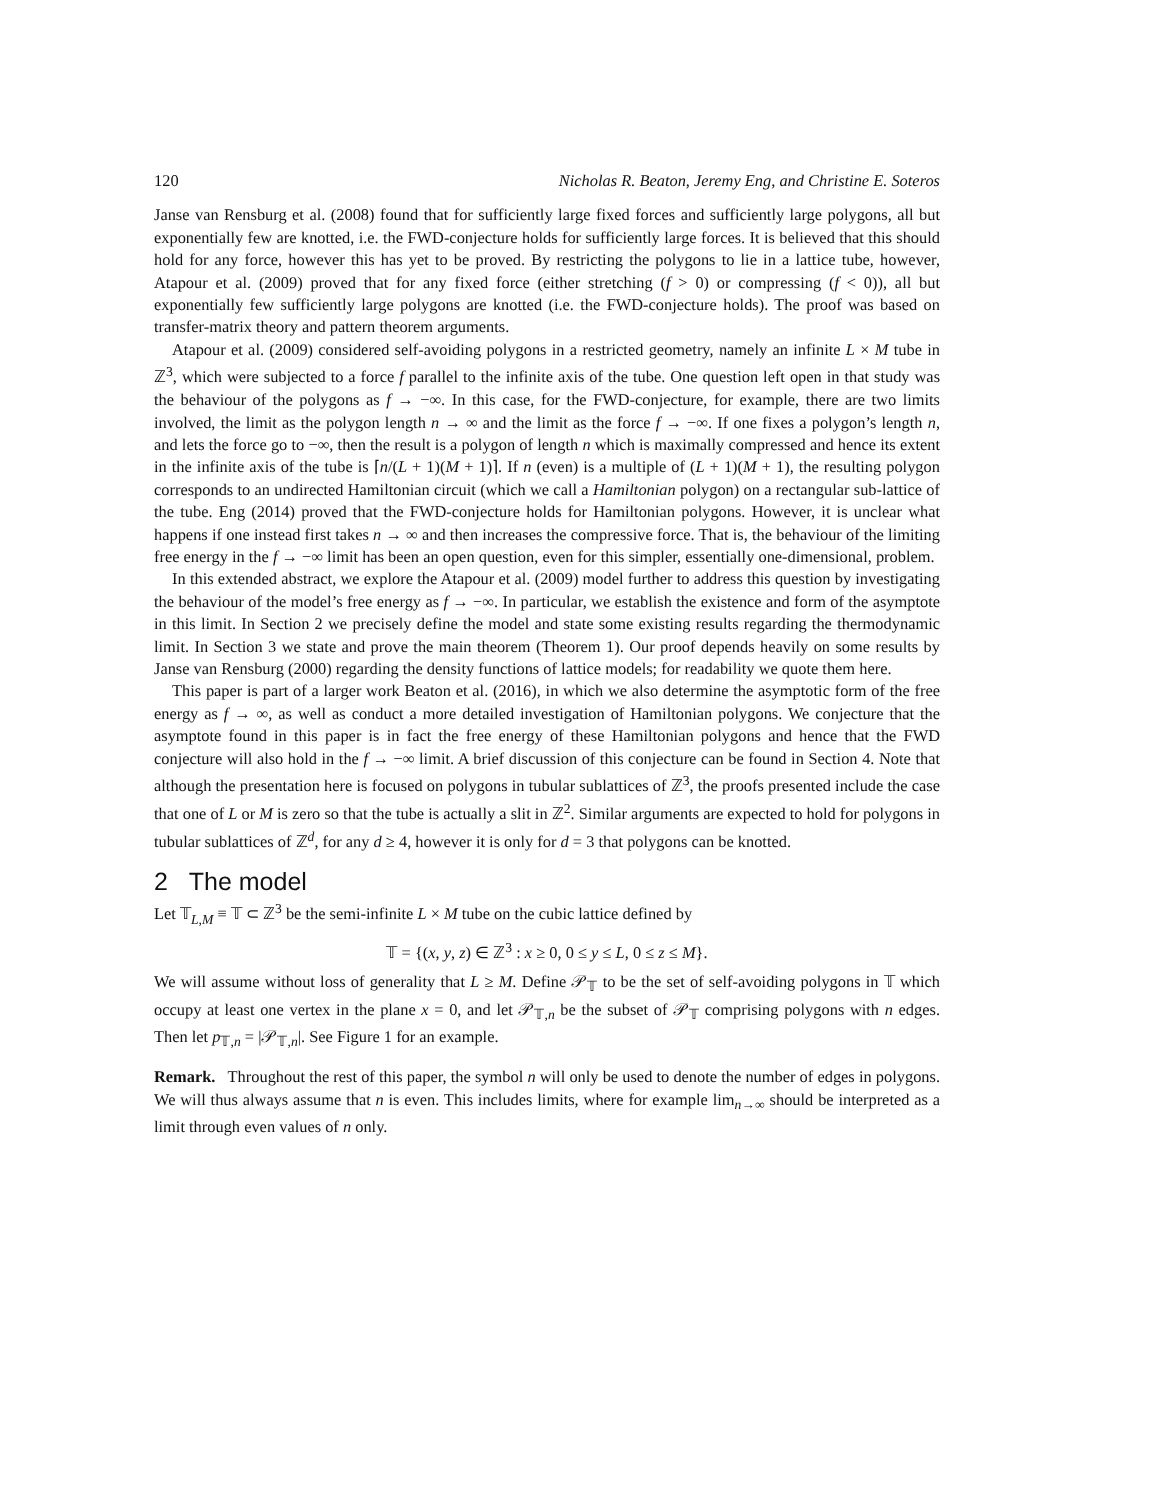120 Nicholas R. Beaton, Jeremy Eng, and Christine E. Soteros
Janse van Rensburg et al. (2008) found that for sufficiently large fixed forces and sufficiently large polygons, all but exponentially few are knotted, i.e. the FWD-conjecture holds for sufficiently large forces. It is believed that this should hold for any force, however this has yet to be proved. By restricting the polygons to lie in a lattice tube, however, Atapour et al. (2009) proved that for any fixed force (either stretching (f > 0) or compressing (f < 0)), all but exponentially few sufficiently large polygons are knotted (i.e. the FWD-conjecture holds). The proof was based on transfer-matrix theory and pattern theorem arguments.
Atapour et al. (2009) considered self-avoiding polygons in a restricted geometry, namely an infinite L × M tube in ℤ<sup>3</sup>, which were subjected to a force f parallel to the infinite axis of the tube. One question left open in that study was the behaviour of the polygons as f → −∞. In this case, for the FWD-conjecture, for example, there are two limits involved, the limit as the polygon length n → ∞ and the limit as the force f → −∞. If one fixes a polygon’s length n, and lets the force go to −∞, then the result is a polygon of length n which is maximally compressed and hence its extent in the infinite axis of the tube is ⌈n/(L + 1)(M + 1)⌉. If n (even) is a multiple of (L + 1)(M + 1), the resulting polygon corresponds to an undirected Hamiltonian circuit (which we call a Hamiltonian polygon) on a rectangular sub-lattice of the tube. Eng (2014) proved that the FWD-conjecture holds for Hamiltonian polygons. However, it is unclear what happens if one instead first takes n → ∞ and then increases the compressive force. That is, the behaviour of the limiting free energy in the f → −∞ limit has been an open question, even for this simpler, essentially one-dimensional, problem.
In this extended abstract, we explore the Atapour et al. (2009) model further to address this question by investigating the behaviour of the model’s free energy as f → −∞. In particular, we establish the existence and form of the asymptote in this limit. In Section 2 we precisely define the model and state some existing results regarding the thermodynamic limit. In Section 3 we state and prove the main theorem (Theorem 1). Our proof depends heavily on some results by Janse van Rensburg (2000) regarding the density functions of lattice models; for readability we quote them here.
This paper is part of a larger work Beaton et al. (2016), in which we also determine the asymptotic form of the free energy as f → ∞, as well as conduct a more detailed investigation of Hamiltonian polygons. We conjecture that the asymptote found in this paper is in fact the free energy of these Hamiltonian polygons and hence that the FWD conjecture will also hold in the f → −∞ limit. A brief discussion of this conjecture can be found in Section 4. Note that although the presentation here is focused on polygons in tubular sublattices of ℤ<sup>3</sup>, the proofs presented include the case that one of L or M is zero so that the tube is actually a slit in ℤ<sup>2</sup>. Similar arguments are expected to hold for polygons in tubular sublattices of ℤ<sup>d</sup>, for any d ≥ 4, however it is only for d = 3 that polygons can be knotted.
2 The model
Let 𝕋<sub>L,M</sub> ≡ 𝕋 ⊂ ℤ<sup>3</sup> be the semi-infinite L × M tube on the cubic lattice defined by
𝕋 = {(x, y, z) ∈ ℤ<sup>3</sup> : x ≥ 0, 0 ≤ y ≤ L, 0 ≤ z ≤ M}.
We will assume without loss of generality that L ≥ M. Define 𝒫<sub>𝕋</sub> to be the set of self-avoiding polygons in 𝕋 which occupy at least one vertex in the plane x = 0, and let 𝒫<sub>𝕋,n</sub> be the subset of 𝒫<sub>𝕋</sub> comprising polygons with n edges. Then let p<sub>𝕋,n</sub> = |𝒫<sub>𝕋,n</sub>|. See Figure 1 for an example.
Remark. Throughout the rest of this paper, the symbol n will only be used to denote the number of edges in polygons. We will thus always assume that n is even. This includes limits, where for example lim<sub>n→∞</sub> should be interpreted as a limit through even values of n only.